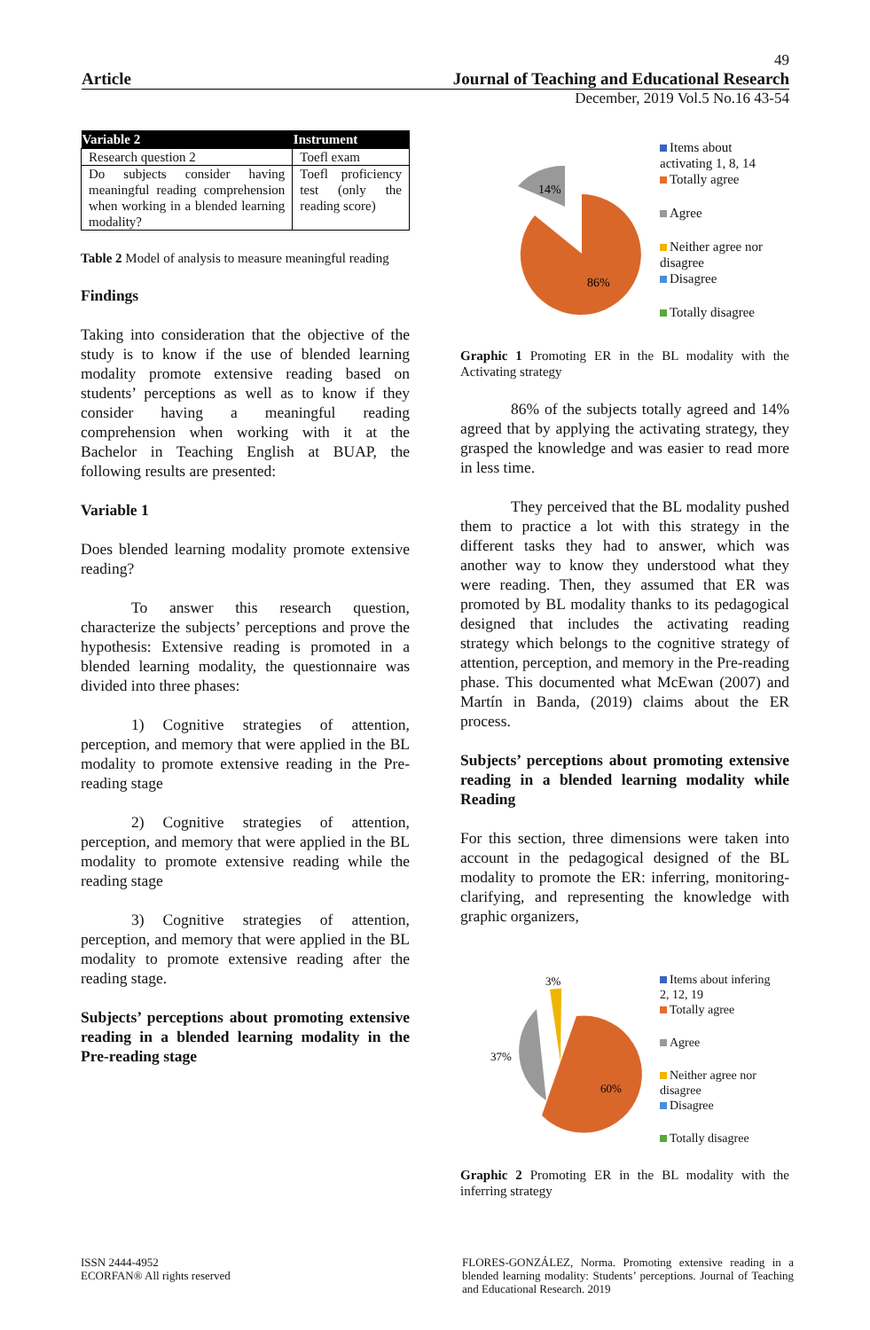49
Article Journal of Teaching and Educational Research
December, 2019 Vol.5 No.16 43-54
| Variable 2 | Instrument |
| --- | --- |
| Research question 2 | Toefl exam |
| Do subjects consider having meaningful reading comprehension when working in a blended learning modality? | Toefl proficiency test (only the reading score) |
Table 2 Model of analysis to measure meaningful reading
Findings
Taking into consideration that the objective of the study is to know if the use of blended learning modality promote extensive reading based on students’ perceptions as well as to know if they consider having a meaningful reading comprehension when working with it at the Bachelor in Teaching English at BUAP, the following results are presented:
Variable 1
Does blended learning modality promote extensive reading?
To answer this research question, characterize the subjects’ perceptions and prove the hypothesis: Extensive reading is promoted in a blended learning modality, the questionnaire was divided into three phases:
1) Cognitive strategies of attention, perception, and memory that were applied in the BL modality to promote extensive reading in the Pre-reading stage
2) Cognitive strategies of attention, perception, and memory that were applied in the BL modality to promote extensive reading while the reading stage
3) Cognitive strategies of attention, perception, and memory that were applied in the BL modality to promote extensive reading after the reading stage.
Subjects’ perceptions about promoting extensive reading in a blended learning modality in the Pre-reading stage
14%
86%
Items about
activating 1, 8, 14
Totally agree
Agree
Neither agree nor
disagree
Disagree
Totally disagree
Graphic 1 Promoting ER in the BL modality with the Activating strategy
86% of the subjects totally agreed and 14% agreed that by applying the activating strategy, they grasped the knowledge and was easier to read more in less time.
They perceived that the BL modality pushed them to practice a lot with this strategy in the different tasks they had to answer, which was another way to know they understood what they were reading. Then, they assumed that ER was promoted by BL modality thanks to its pedagogical designed that includes the activating reading strategy which belongs to the cognitive strategy of attention, perception, and memory in the Pre-reading phase. This documented what McEwan (2007) and Martín in Banda, (2019) claims about the ER process.
Subjects’ perceptions about promoting extensive reading in a blended learning modality while Reading
For this section, three dimensions were taken into account in the pedagogical designed of the BL modality to promote the ER: inferring, monitoring-clarifying, and representing the knowledge with graphic organizers,
3%
37%
60%
Items about infering
2, 12, 19
Totally agree
Agree
Neither agree nor
disagree
Disagree
Totally disagree
Graphic 2 Promoting ER in the BL modality with the inferring strategy
ISSN 2444-4952
ECORFAN® All rights reserved
FLORES-GONZÁLEZ, Norma. Promoting extensive reading in a blended learning modality: Students’ perceptions. Journal of Teaching and Educational Research. 2019